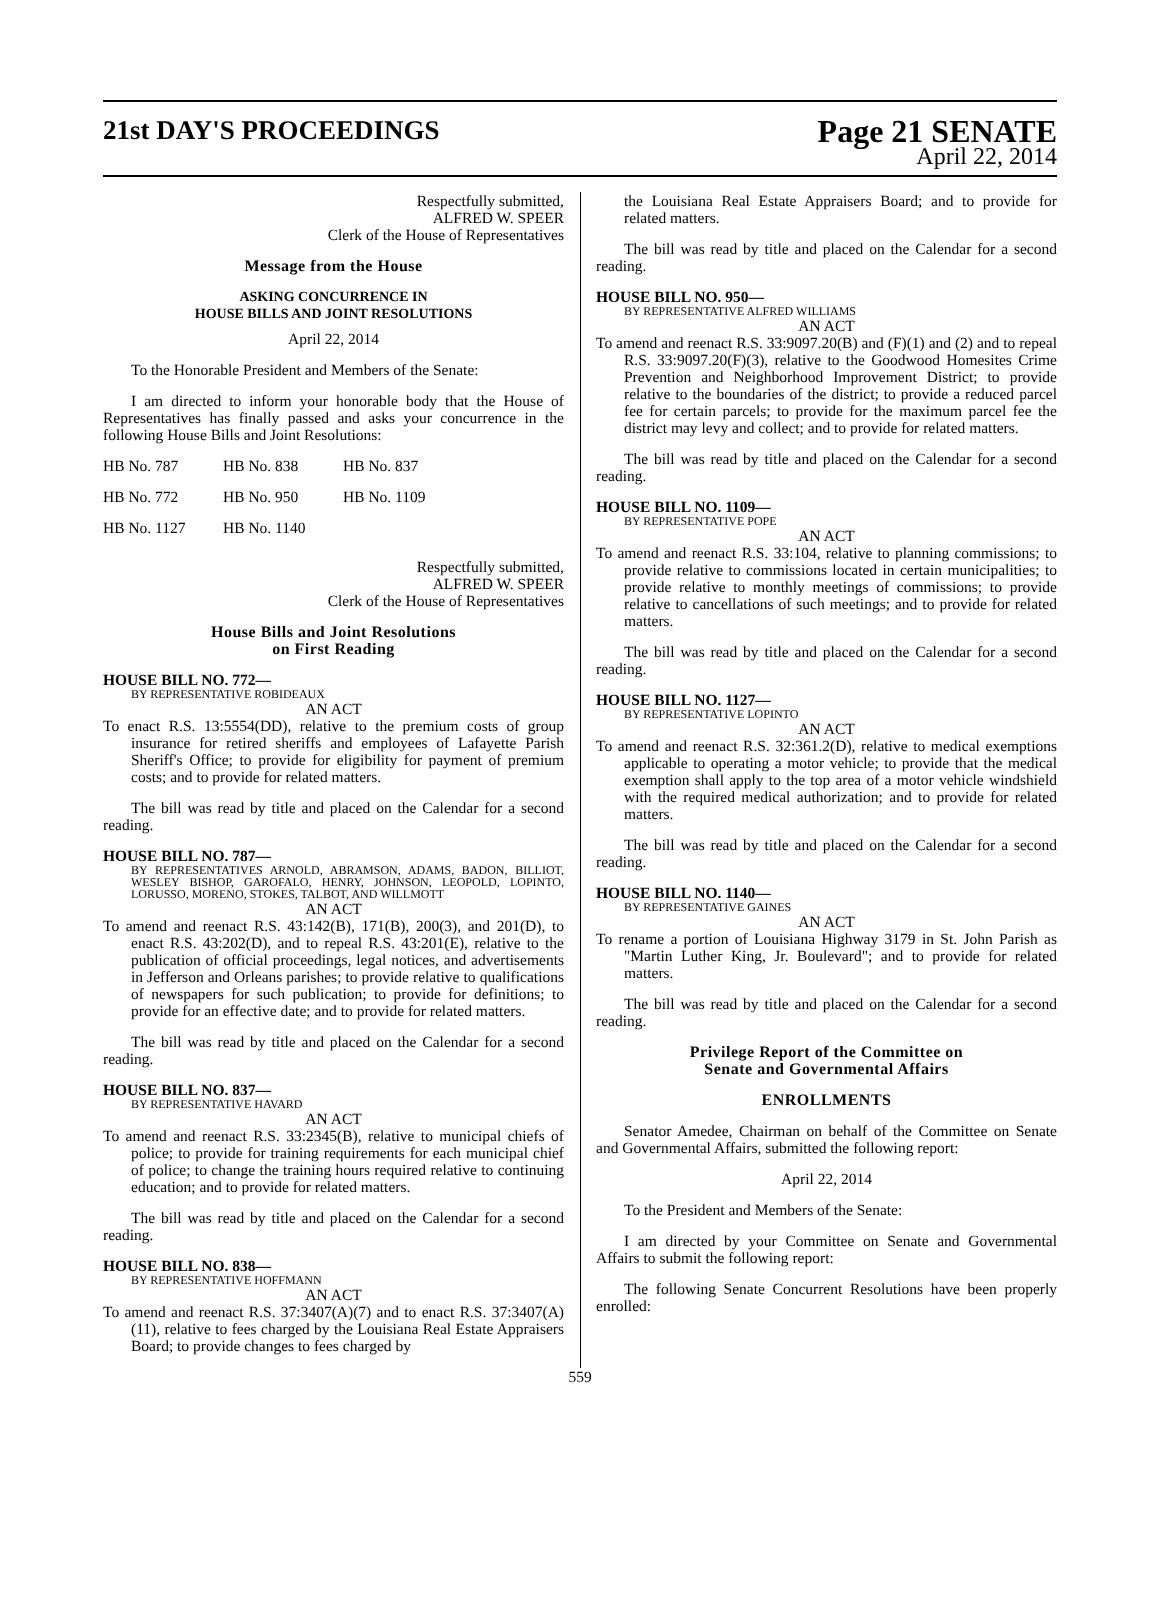21st DAY'S PROCEEDINGS
Page 21 SENATE
April 22, 2014
Respectfully submitted,
ALFRED W. SPEER
Clerk of the House of Representatives
Message from the House
ASKING CONCURRENCE IN
HOUSE BILLS AND JOINT RESOLUTIONS
April 22, 2014
To the Honorable President and Members of the Senate:
I am directed to inform your honorable body that the House of Representatives has finally passed and asks your concurrence in the following House Bills and Joint Resolutions:
| HB No. 787 | HB No. 838 | HB No. 837 |
| HB No. 772 | HB No. 950 | HB No. 1109 |
| HB No. 1127 | HB No. 1140 | |
Respectfully submitted,
ALFRED W. SPEER
Clerk of the House of Representatives
House Bills and Joint Resolutions
on First Reading
HOUSE BILL NO. 772—
BY REPRESENTATIVE ROBIDEAUX
AN ACT
To enact R.S. 13:5554(DD), relative to the premium costs of group insurance for retired sheriffs and employees of Lafayette Parish Sheriff's Office; to provide for eligibility for payment of premium costs; and to provide for related matters.
The bill was read by title and placed on the Calendar for a second reading.
HOUSE BILL NO. 787—
BY REPRESENTATIVES ARNOLD, ABRAMSON, ADAMS, BADON, BILLIOT, WESLEY BISHOP, GAROFALO, HENRY, JOHNSON, LEOPOLD, LOPINTO, LORUSSO, MORENO, STOKES, TALBOT, AND WILLMOTT
AN ACT
To amend and reenact R.S. 43:142(B), 171(B), 200(3), and 201(D), to enact R.S. 43:202(D), and to repeal R.S. 43:201(E), relative to the publication of official proceedings, legal notices, and advertisements in Jefferson and Orleans parishes; to provide relative to qualifications of newspapers for such publication; to provide for definitions; to provide for an effective date; and to provide for related matters.
The bill was read by title and placed on the Calendar for a second reading.
HOUSE BILL NO. 837—
BY REPRESENTATIVE HAVARD
AN ACT
To amend and reenact R.S. 33:2345(B), relative to municipal chiefs of police; to provide for training requirements for each municipal chief of police; to change the training hours required relative to continuing education; and to provide for related matters.
The bill was read by title and placed on the Calendar for a second reading.
HOUSE BILL NO. 838—
BY REPRESENTATIVE HOFFMANN
AN ACT
To amend and reenact R.S. 37:3407(A)(7) and to enact R.S. 37:3407(A)(11), relative to fees charged by the Louisiana Real Estate Appraisers Board; to provide changes to fees charged by
the Louisiana Real Estate Appraisers Board; and to provide for related matters.
The bill was read by title and placed on the Calendar for a second reading.
HOUSE BILL NO. 950—
BY REPRESENTATIVE ALFRED WILLIAMS
AN ACT
To amend and reenact R.S. 33:9097.20(B) and (F)(1) and (2) and to repeal R.S. 33:9097.20(F)(3), relative to the Goodwood Homesites Crime Prevention and Neighborhood Improvement District; to provide relative to the boundaries of the district; to provide a reduced parcel fee for certain parcels; to provide for the maximum parcel fee the district may levy and collect; and to provide for related matters.
The bill was read by title and placed on the Calendar for a second reading.
HOUSE BILL NO. 1109—
BY REPRESENTATIVE POPE
AN ACT
To amend and reenact R.S. 33:104, relative to planning commissions; to provide relative to commissions located in certain municipalities; to provide relative to monthly meetings of commissions; to provide relative to cancellations of such meetings; and to provide for related matters.
The bill was read by title and placed on the Calendar for a second reading.
HOUSE BILL NO. 1127—
BY REPRESENTATIVE LOPINTO
AN ACT
To amend and reenact R.S. 32:361.2(D), relative to medical exemptions applicable to operating a motor vehicle; to provide that the medical exemption shall apply to the top area of a motor vehicle windshield with the required medical authorization; and to provide for related matters.
The bill was read by title and placed on the Calendar for a second reading.
HOUSE BILL NO. 1140—
BY REPRESENTATIVE GAINES
AN ACT
To rename a portion of Louisiana Highway 3179 in St. John Parish as "Martin Luther King, Jr. Boulevard"; and to provide for related matters.
The bill was read by title and placed on the Calendar for a second reading.
Privilege Report of the Committee on
Senate and Governmental Affairs
ENROLLMENTS
Senator Amedee, Chairman on behalf of the Committee on Senate and Governmental Affairs, submitted the following report:
April 22, 2014
To the President and Members of the Senate:
I am directed by your Committee on Senate and Governmental Affairs to submit the following report:
The following Senate Concurrent Resolutions have been properly enrolled:
559